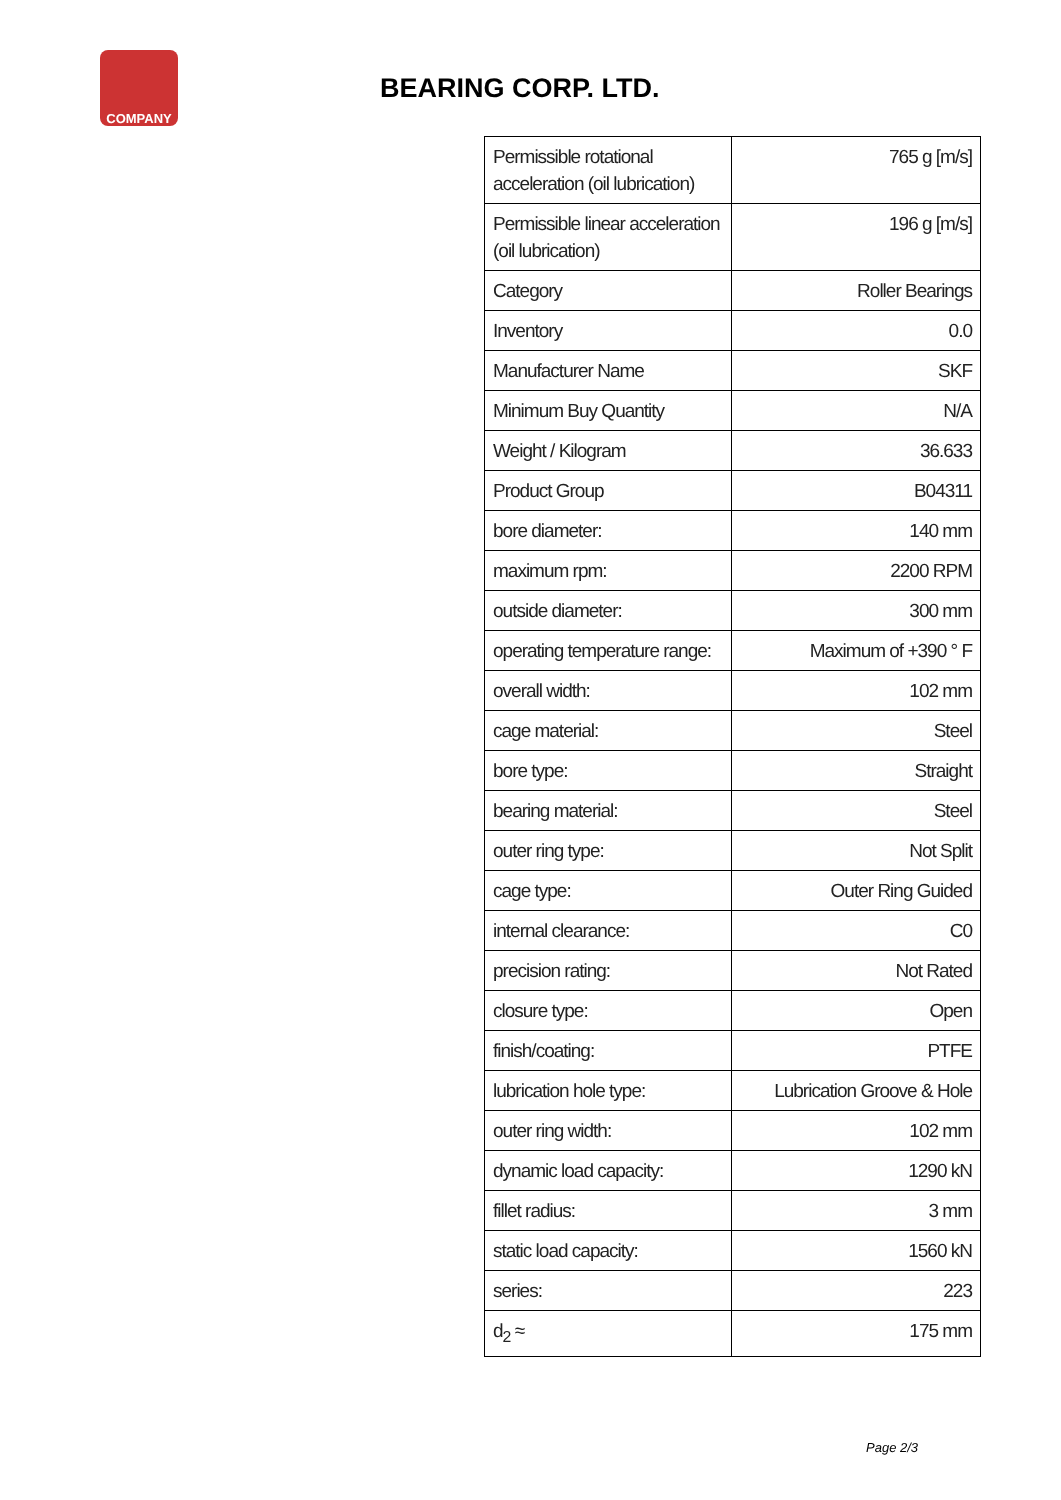COMPANY
BEARING CORP. LTD.
| Permissible rotational acceleration (oil lubrication) | 765 g [m/s] |
| Permissible linear acceleration (oil lubrication) | 196 g [m/s] |
| Category | Roller Bearings |
| Inventory | 0.0 |
| Manufacturer Name | SKF |
| Minimum Buy Quantity | N/A |
| Weight / Kilogram | 36.633 |
| Product Group | B04311 |
| bore diameter: | 140 mm |
| maximum rpm: | 2200 RPM |
| outside diameter: | 300 mm |
| operating temperature range: | Maximum of +390 ° F |
| overall width: | 102 mm |
| cage material: | Steel |
| bore type: | Straight |
| bearing material: | Steel |
| outer ring type: | Not Split |
| cage type: | Outer Ring Guided |
| internal clearance: | C0 |
| precision rating: | Not Rated |
| closure type: | Open |
| finish/coating: | PTFE |
| lubrication hole type: | Lubrication Groove & Hole |
| outer ring width: | 102 mm |
| dynamic load capacity: | 1290 kN |
| fillet radius: | 3 mm |
| static load capacity: | 1560 kN |
| series: | 223 |
| d<sub>2</sub> ≈ | 175 mm |
Page 2/3